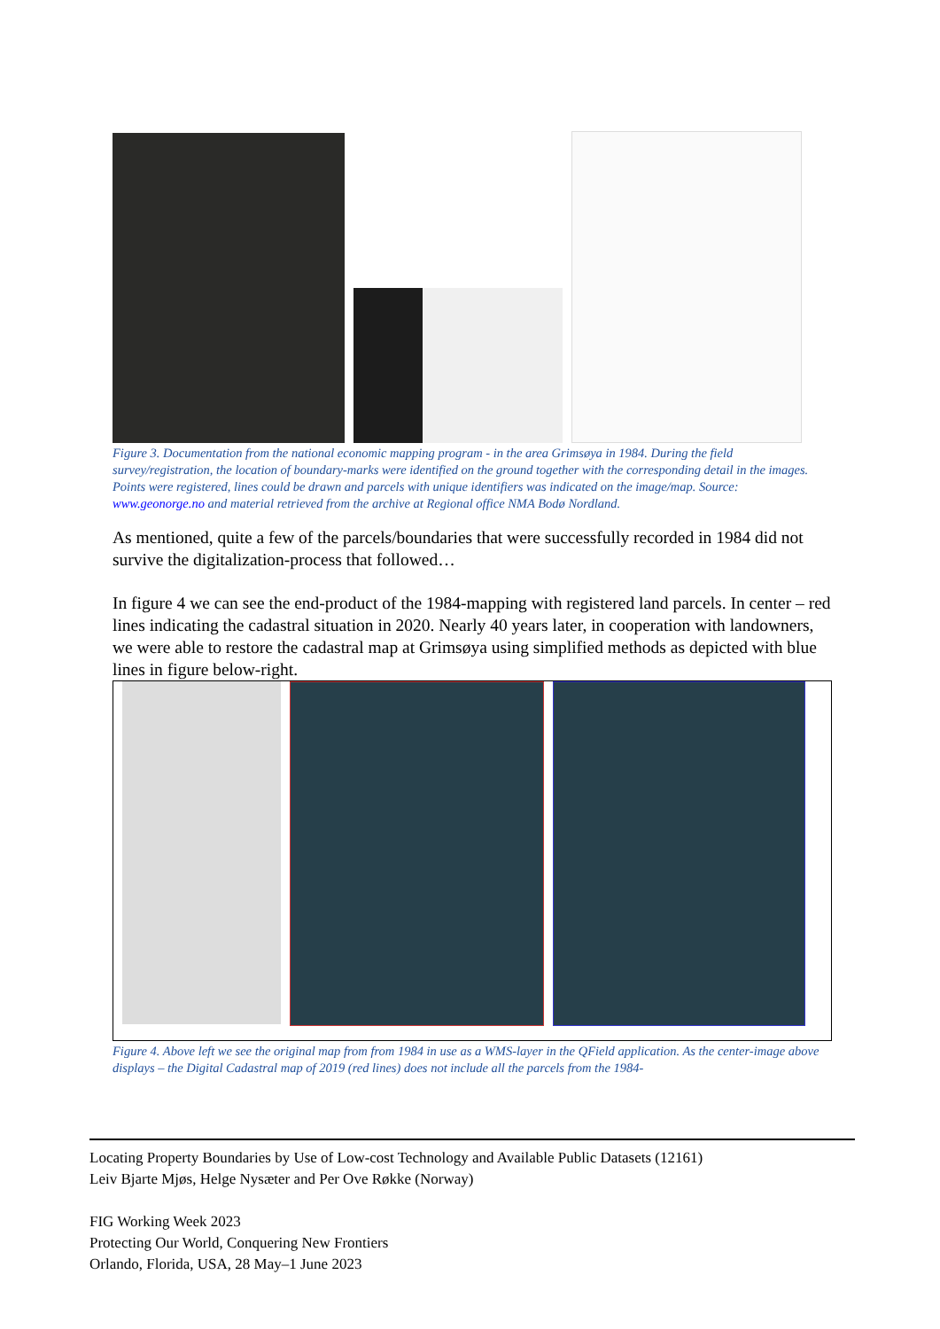Figure 3. Documentation from the national economic mapping program - in the area Grimsøya in 1984. During the field survey/registration, the location of boundary-marks were identified on the ground together with the corresponding detail in the images. Points were registered, lines could be drawn and parcels with unique identifiers was indicated on the image/map. Source: www.geonorge.no and material retrieved from the archive at Regional office NMA Bodø Nordland.
As mentioned, quite a few of the parcels/boundaries that were successfully recorded in 1984 did not survive the digitalization-process that followed…
In figure 4 we can see the end-product of the 1984-mapping with registered land parcels. In center – red lines indicating the cadastral situation in 2020. Nearly 40 years later, in cooperation with landowners, we were able to restore the cadastral map at Grimsøya using simplified methods as depicted with blue lines in figure below-right.
Figure 4. Above left we see the original map from from 1984 in use as a WMS-layer in the QField application. As the center-image above displays – the Digital Cadastral map of 2019 (red lines) does not include all the parcels from the 1984-
Locating Property Boundaries by Use of Low-cost Technology and Available Public Datasets (12161)
Leiv Bjarte Mjøs, Helge Nysæter and Per Ove Røkke (Norway)
FIG Working Week 2023
Protecting Our World, Conquering New Frontiers
Orlando, Florida, USA, 28 May–1 June 2023